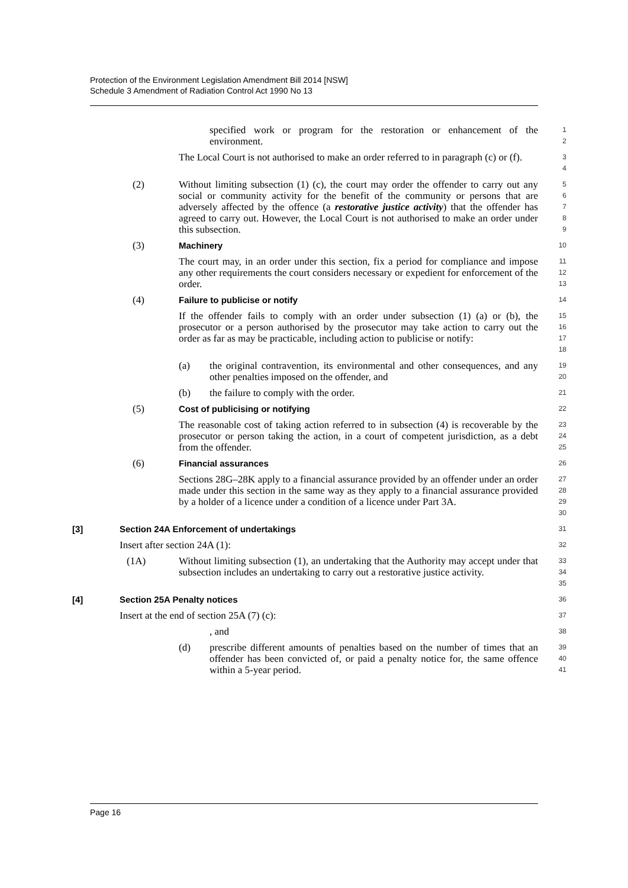Protection of the Environment Legislation Amendment Bill 2014 [NSW]
Schedule 3 Amendment of Radiation Control Act 1990 No 13
specified work or program for the restoration or enhancement of the environment.
1
2
The Local Court is not authorised to make an order referred to in paragraph (c) or (f).
3
4
(2) Without limiting subsection (1) (c), the court may order the offender to carry out any social or community activity for the benefit of the community or persons that are adversely affected by the offence (a restorative justice activity) that the offender has agreed to carry out. However, the Local Court is not authorised to make an order under this subsection.
5
6
7
8
9
(3) Machinery
10
The court may, in an order under this section, fix a period for compliance and impose any other requirements the court considers necessary or expedient for enforcement of the order.
11
12
13
(4) Failure to publicise or notify
14
If the offender fails to comply with an order under subsection (1) (a) or (b), the prosecutor or a person authorised by the prosecutor may take action to carry out the order as far as may be practicable, including action to publicise or notify:
15
16
17
18
(a) the original contravention, its environmental and other consequences, and any other penalties imposed on the offender, and
19
20
(b) the failure to comply with the order.
21
(5) Cost of publicising or notifying
22
The reasonable cost of taking action referred to in subsection (4) is recoverable by the prosecutor or person taking the action, in a court of competent jurisdiction, as a debt from the offender.
23
24
25
(6) Financial assurances
26
Sections 28G–28K apply to a financial assurance provided by an offender under an order made under this section in the same way as they apply to a financial assurance provided by a holder of a licence under a condition of a licence under Part 3A.
27
28
29
30
[3] Section 24A Enforcement of undertakings
31
Insert after section 24A (1):
32
(1A) Without limiting subsection (1), an undertaking that the Authority may accept under that subsection includes an undertaking to carry out a restorative justice activity.
33
34
35
[4] Section 25A Penalty notices
36
Insert at the end of section 25A (7) (c):
37
, and
38
(d) prescribe different amounts of penalties based on the number of times that an offender has been convicted of, or paid a penalty notice for, the same offence within a 5-year period.
39
40
41
Page 16